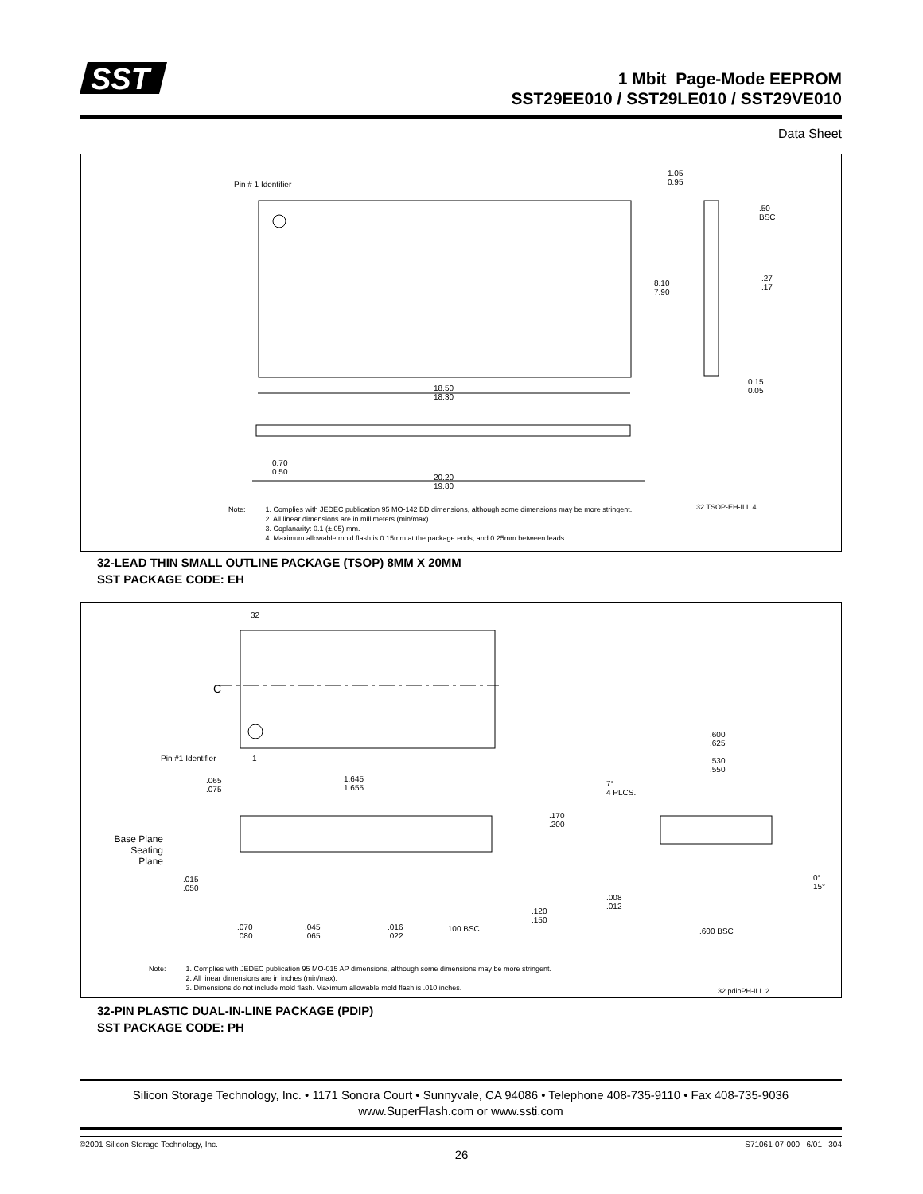SST
1 Mbit Page-Mode EEPROM
SST29EE010 / SST29LE010 / SST29VE010
Data Sheet
Pin # 1 Identifier
1.05
0.95
.50
BSC
8.10
7.90
.27
.17
18.50
18.30
0.15
0.05
0.70
0.50
20.20
19.80
Note: 1. Complies with JEDEC publication 95 MO-142 BD dimensions, although some dimensions may be more stringent.
2. All linear dimensions are in millimeters (min/max).
3. Coplanarity: 0.1 (±.05) mm.
4. Maximum allowable mold flash is 0.15mm at the package ends, and 0.25mm between leads.
32.TSOP-EH-ILL.4
32-LEAD THIN SMALL OUTLINE PACKAGE (TSOP) 8MM X 20MM
SST PACKAGE CODE: EH
32
C
Pin #1 Identifier 1
.600
.625
.530
.550
.065
.075
1.645
1.655
7°
4 PLCS.
.170
.200
Base Plane
Seating Plane
0°
15°
.015
.050
.008
.012
.120
.150
.070
.080
.045
.065
.016
.022
.100 BSC .600 BSC
Note: 1. Complies with JEDEC publication 95 MO-015 AP dimensions, although some dimensions may be more stringent.
2. All linear dimensions are in inches (min/max).
3. Dimensions do not include mold flash. Maximum allowable mold flash is .010 inches.
32.pdipPH-ILL.2
32-PIN PLASTIC DUAL-IN-LINE PACKAGE (PDIP)
SST PACKAGE CODE: PH
Silicon Storage Technology, Inc. • 1171 Sonora Court • Sunnyvale, CA 94086 • Telephone 408-735-9110 • Fax 408-735-9036
www.SuperFlash.com or www.ssti.com
©2001 Silicon Storage Technology, Inc. S71061-07-000 6/01 304
26